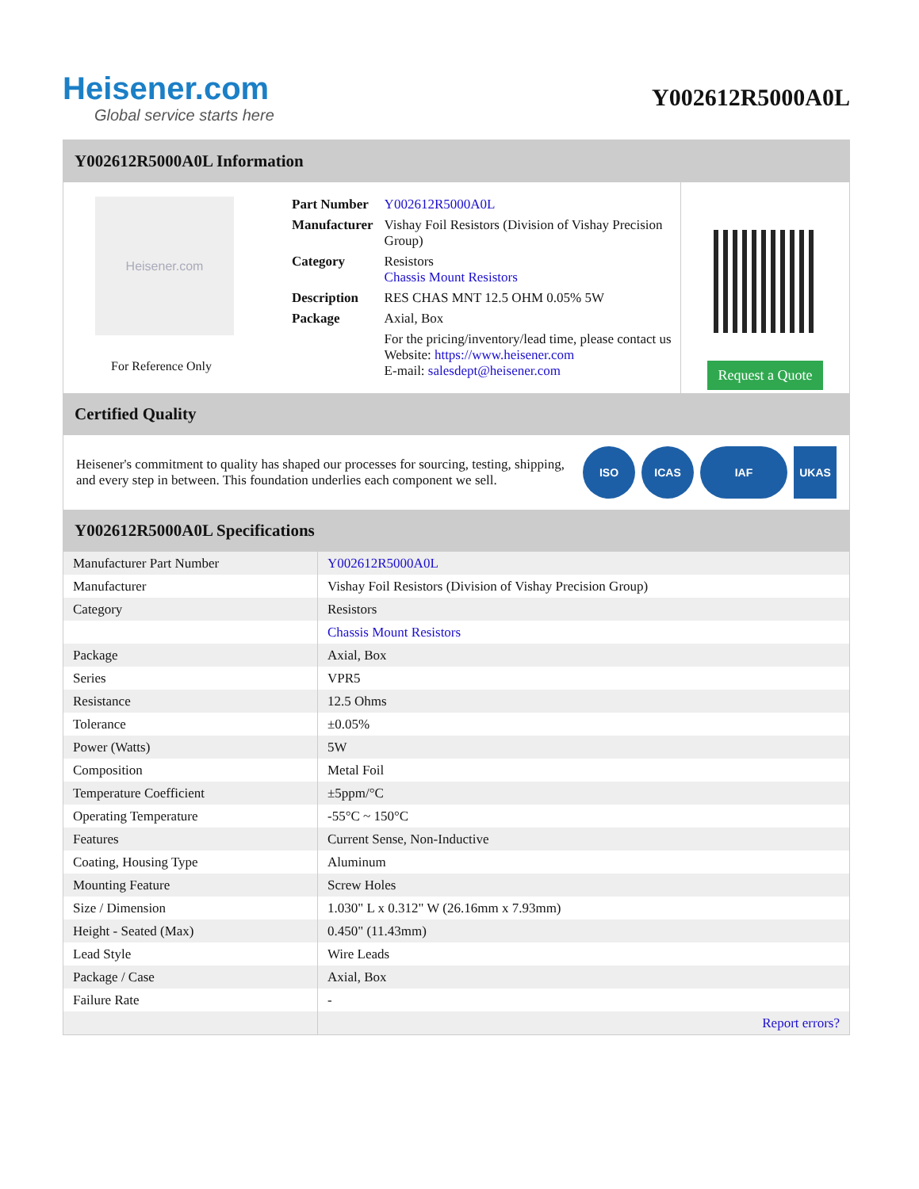Heisener.com
Global service starts here
Y002612R5000A0L
Y002612R5000A0L Information
Heisener.com
For Reference Only
| Part Number | Y002612R5000A0L |
| Manufacturer | Vishay Foil Resistors (Division of Vishay Precision Group) |
| Category | Resistors Chassis Mount Resistors |
| Description | RES CHAS MNT 12.5 OHM 0.05% 5W |
| Package | Axial, Box |
| | For the pricing/inventory/lead time, please contact us Website: https://www.heisener.com E-mail: salesdept@heisener.com |
Request a Quote
Certified Quality
Heisener's commitment to quality has shaped our processes for sourcing, testing, shipping, and every step in between. This foundation underlies each component we sell.
ISO ICAS IAF UKAS
Y002612R5000A0L Specifications
| Manufacturer Part Number | Y002612R5000A0L |
| Manufacturer | Vishay Foil Resistors (Division of Vishay Precision Group) |
| Category | Resistors |
| | Chassis Mount Resistors |
| Package | Axial, Box |
| Series | VPR5 |
| Resistance | 12.5 Ohms |
| Tolerance | ±0.05% |
| Power (Watts) | 5W |
| Composition | Metal Foil |
| Temperature Coefficient | ±5ppm/°C |
| Operating Temperature | -55°C ~ 150°C |
| Features | Current Sense, Non-Inductive |
| Coating, Housing Type | Aluminum |
| Mounting Feature | Screw Holes |
| Size / Dimension | 1.030" L x 0.312" W (26.16mm x 7.93mm) |
| Height - Seated (Max) | 0.450" (11.43mm) |
| Lead Style | Wire Leads |
| Package / Case | Axial, Box |
| Failure Rate | - |
| | Report errors? |